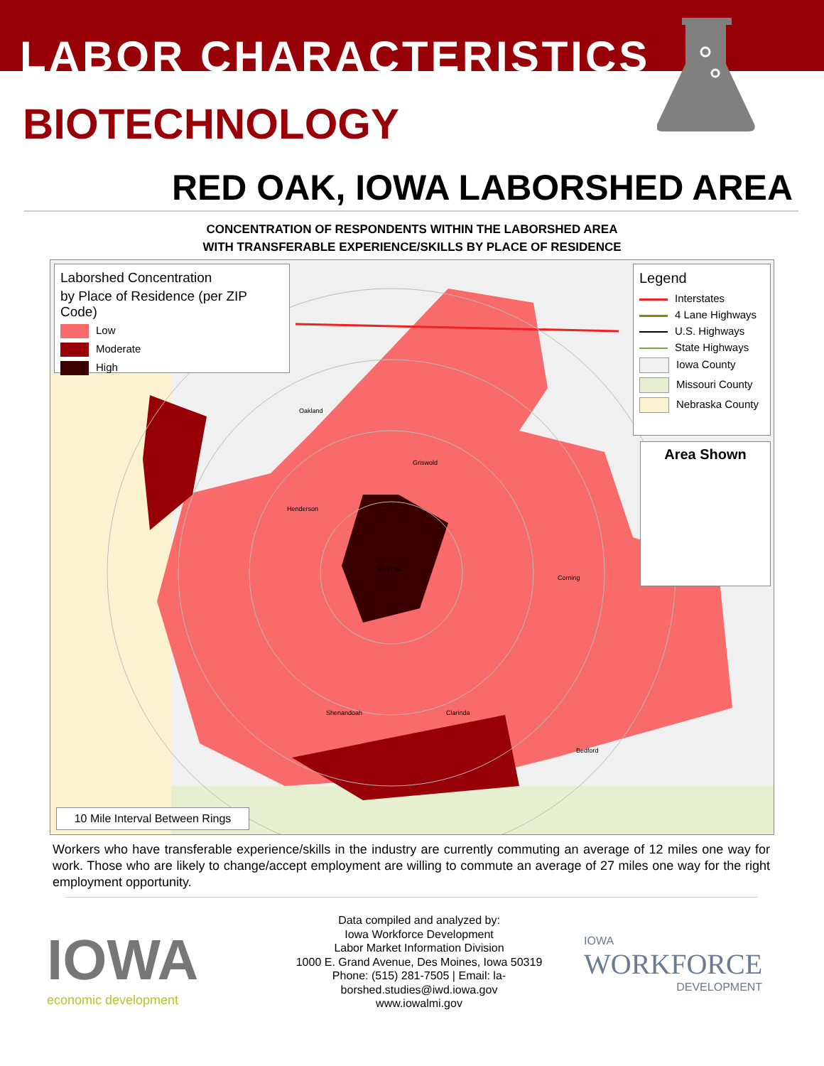LABOR CHARACTERISTICS
BIOTECHNOLOGY
RED OAK, IOWA LABORSHED AREA
CONCENTRATION OF RESPONDENTS WITHIN THE LABORSHED AREA
WITH TRANSFERABLE EXPERIENCE/SKILLS BY PLACE OF RESIDENCE
Laborshed Concentration
by Place of Residence (per ZIP Code)
Low
Moderate
High
Legend
Interstates
4 Lane Highways
U.S. Highways
State Highways
Iowa County
Missouri County
Nebraska County
Area Shown
10 Mile Interval Between Rings
Oakland
Red Oak
Griswold
Henderson
Corning
Shenandoah Clarinda
Bedford
Workers who have transferable experience/skills in the industry are currently commuting an average of 12 miles one way for work. Those who are likely to change/accept employment are willing to commute an average of 27 miles one way for the right employment opportunity.
IOWA
economic development
Data compiled and analyzed by:
Iowa Workforce Development
Labor Market Information Division
1000 E. Grand Avenue, Des Moines, Iowa 50319
Phone: (515) 281-7505 | Email: la-
borshed.studies@iwd.iowa.gov
www.iowalmi.gov
IOWA
WORKFORCE
DEVELOPMENT